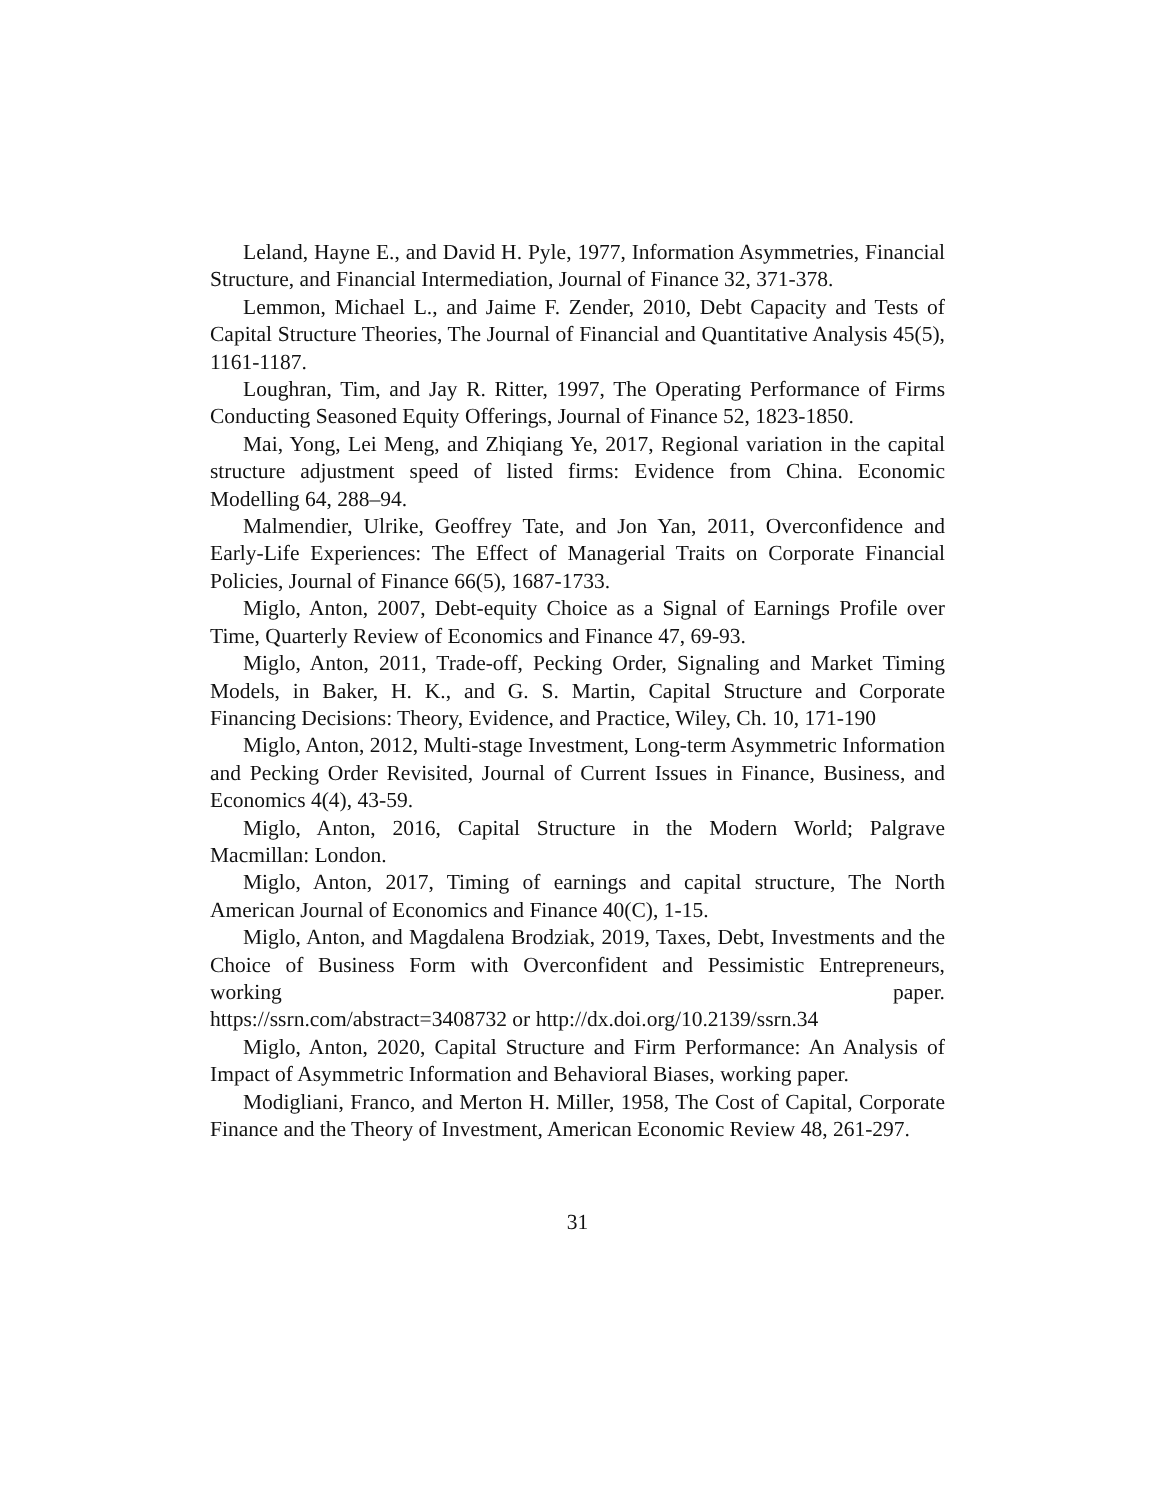Leland, Hayne E., and David H. Pyle, 1977, Information Asymmetries, Financial Structure, and Financial Intermediation, Journal of Finance 32, 371-378.
Lemmon, Michael L., and Jaime F. Zender, 2010, Debt Capacity and Tests of Capital Structure Theories, The Journal of Financial and Quantitative Analysis 45(5), 1161-1187.
Loughran, Tim, and Jay R. Ritter, 1997, The Operating Performance of Firms Conducting Seasoned Equity Offerings, Journal of Finance 52, 1823-1850.
Mai, Yong, Lei Meng, and Zhiqiang Ye, 2017, Regional variation in the capital structure adjustment speed of listed firms: Evidence from China. Economic Modelling 64, 288–94.
Malmendier, Ulrike, Geoffrey Tate, and Jon Yan, 2011, Overconfidence and Early-Life Experiences: The Effect of Managerial Traits on Corporate Financial Policies, Journal of Finance 66(5), 1687-1733.
Miglo, Anton, 2007, Debt-equity Choice as a Signal of Earnings Profile over Time, Quarterly Review of Economics and Finance 47, 69-93.
Miglo, Anton, 2011, Trade-off, Pecking Order, Signaling and Market Timing Models, in Baker, H. K., and G. S. Martin, Capital Structure and Corporate Financing Decisions: Theory, Evidence, and Practice, Wiley, Ch. 10, 171-190
Miglo, Anton, 2012, Multi-stage Investment, Long-term Asymmetric Information and Pecking Order Revisited, Journal of Current Issues in Finance, Business, and Economics 4(4), 43-59.
Miglo, Anton, 2016, Capital Structure in the Modern World; Palgrave Macmillan: London.
Miglo, Anton, 2017, Timing of earnings and capital structure, The North American Journal of Economics and Finance 40(C), 1-15.
Miglo, Anton, and Magdalena Brodziak, 2019, Taxes, Debt, Investments and the Choice of Business Form with Overconfident and Pessimistic Entrepreneurs, working paper. https://ssrn.com/abstract=3408732 or http://dx.doi.org/10.2139/ssrn.34
Miglo, Anton, 2020, Capital Structure and Firm Performance: An Analysis of Impact of Asymmetric Information and Behavioral Biases, working paper.
Modigliani, Franco, and Merton H. Miller, 1958, The Cost of Capital, Corporate Finance and the Theory of Investment, American Economic Review 48, 261-297.
31